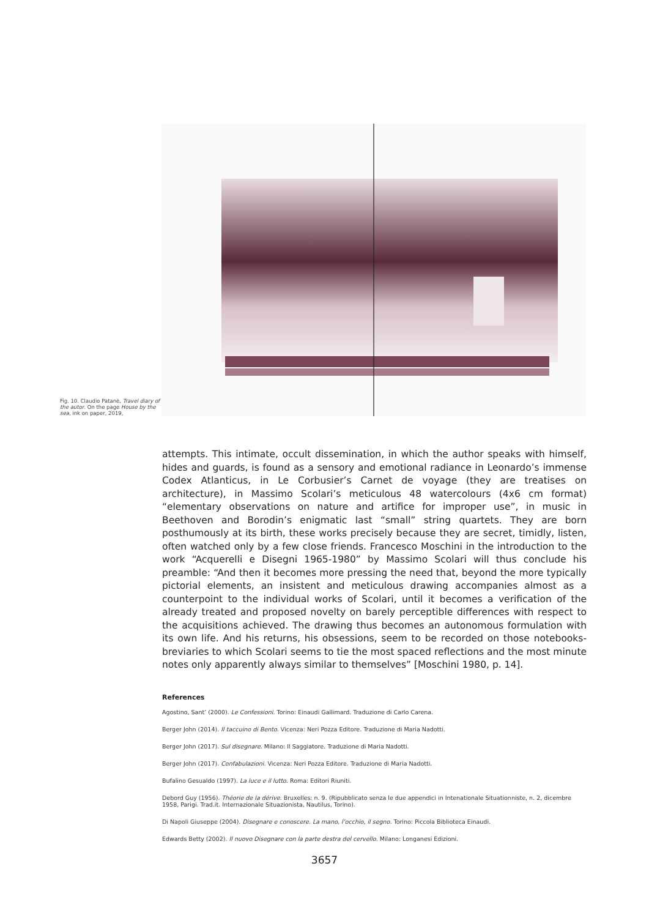Fig. 10. Claudio Patanè, Travel diary of the autor. On the page House by the sea, ink on paper, 2019,
attempts. This intimate, occult dissemination, in which the author speaks with himself, hides and guards, is found as a sensory and emotional radiance in Leonardo’s immense Codex Atlanticus, in Le Corbusier’s Carnet de voyage (they are treatises on architecture), in Massimo Scolari’s meticulous 48 watercolours (4x6 cm format) “elementary observations on nature and artifice for improper use”, in music in Beethoven and Borodin’s enigmatic last “small” string quartets. They are born posthumously at its birth, these works precisely because they are secret, timidly, listen, often watched only by a few close friends. Francesco Moschini in the introduction to the work “Acquerelli e Disegni 1965-1980” by Massimo Scolari will thus conclude his preamble: “And then it becomes more pressing the need that, beyond the more typically pictorial elements, an insistent and meticulous drawing accompanies almost as a counterpoint to the individual works of Scolari, until it becomes a verification of the already treated and proposed novelty on barely perceptible differences with respect to the acquisitions achieved. The drawing thus becomes an autonomous formulation with its own life. And his returns, his obsessions, seem to be recorded on those notebooks-breviaries to which Scolari seems to tie the most spaced reflections and the most minute notes only apparently always similar to themselves” [Moschini 1980, p. 14].
References
Agostino, Sant’ (2000). Le Confessioni. Torino: Einaudi Gallimard. Traduzione di Carlo Carena.
Berger John (2014). Il taccuino di Bento. Vicenza: Neri Pozza Editore. Traduzione di Maria Nadotti.
Berger John (2017). Sul disegnare. Milano: Il Saggiatore. Traduzione di Maria Nadotti.
Berger John (2017). Confabulazioni. Vicenza: Neri Pozza Editore. Traduzione di Maria Nadotti.
Bufalino Gesualdo (1997). La luce e il lutto. Roma: Editori Riuniti.
Debord Guy (1956). Théorie de la dérive. Bruxelles: n. 9. (Ripubblicato senza le due appendici in Intenationale Situationniste, n. 2, dicembre 1958, Parigi. Trad.it. Internazionale Situazionista, Nautilus, Torino).
Di Napoli Giuseppe (2004). Disegnare e conoscere. La mano, l’occhio, il segno. Torino: Piccola Biblioteca Einaudi.
Edwards Betty (2002). Il nuovo Disegnare con la parte destra del cervello. Milano: Longanesi Edizioni.
3657